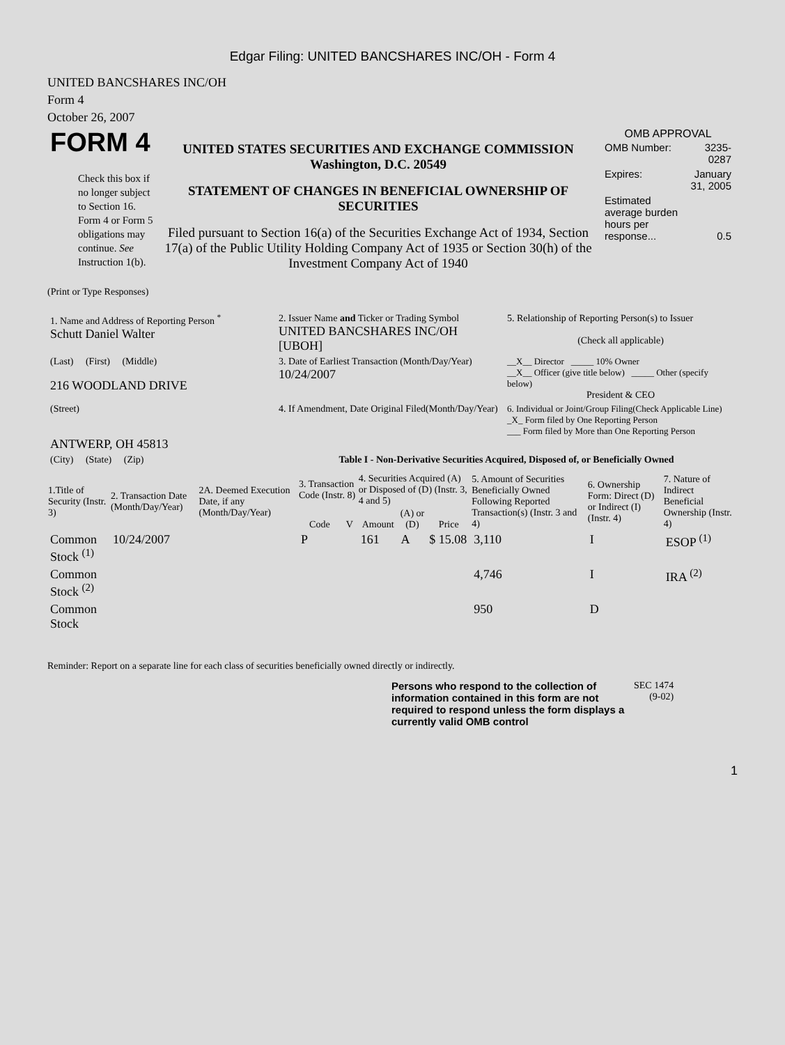Edgar Filing: UNITED BANCSHARES INC/OH - Form 4
UNITED BANCSHARES INC/OH
Form 4
October 26, 2007
| FORM 4 Check this box if no longer subject to Section 16. Form 4 or Form 5 obligations may continue. See Instruction 1(b). | UNITED STATES SECURITIES AND EXCHANGE COMMISSION Washington, D.C. 20549 STATEMENT OF CHANGES IN BENEFICIAL OWNERSHIP OF SECURITIES Filed pursuant to Section 16(a) of the Securities Exchange Act of 1934, Section 17(a) of the Public Utility Holding Company Act of 1935 or Section 30(h) of the Investment Company Act of 1940 | OMB APPROVAL / OMB Number: / 3235-0287 / / Expires: / January 31, 2005 / / Estimated average burden hours per response... / 0.5 / |
(Print or Type Responses)
| 1. Name and Address of Reporting Person <sup>*</sup> Schutt Daniel Walter | 2. Issuer Name and Ticker or Trading Symbol UNITED BANCSHARES INC/OH [UBOH] | 5. Relationship of Reporting Person(s) to Issuer (Check all applicable) |
| (Last) (First) (Middle) 216 WOODLAND DRIVE | 3. Date of Earliest Transaction (Month/Day/Year) 10/24/2007 | __X__ Director _____ 10% Owner __X__ Officer (give title below) _____ Other (specify below) President & CEO |
| (Street) ANTWERP, OH 45813 | 4. If Amendment, Date Original Filed(Month/Day/Year) | 6. Individual or Joint/Group Filing(Check Applicable Line) _X_ Form filed by One Reporting Person ___ Form filed by More than One Reporting Person |
| (City) (State) (Zip) | Table I - Non-Derivative Securities Acquired, Disposed of, or Beneficially Owned | |
| 1.Title of Security (Instr. 3) | 2. Transaction Date (Month/Day/Year) | 2A. Deemed Execution Date, if any (Month/Day/Year) | 3. Transaction Code (Instr. 8) | | 4. Securities Acquired (A) or Disposed of (D) (Instr. 3, 4 and 5) | | | 5. Amount of Securities Beneficially Owned Following Reported Transaction(s) (Instr. 3 and 4) | 6. Ownership Form: Direct (D) or Indirect (I) (Instr. 4) | 7. Nature of Indirect Beneficial Ownership (Instr. 4) |
| --- | --- | --- | --- | --- | --- | --- | --- | --- | --- | --- |
| | | | Code | V | Amount | (A) or (D) | Price | | | |
| Common Stock <sup>(1)</sup> | 10/24/2007 | | P | | 161 | A | $ 15.08 | 3,110 | I | ESOP <sup>(1)</sup> |
| Common Stock <sup>(2)</sup> | | | | | | | | 4,746 | I | IRA <sup>(2)</sup> |
| Common Stock | | | | | | | | 950 | D | |
Reminder: Report on a separate line for each class of securities beneficially owned directly or indirectly.
| Persons who respond to the collection of information contained in this form are not required to respond unless the form displays a currently valid OMB control | SEC 1474 (9-02) |
1